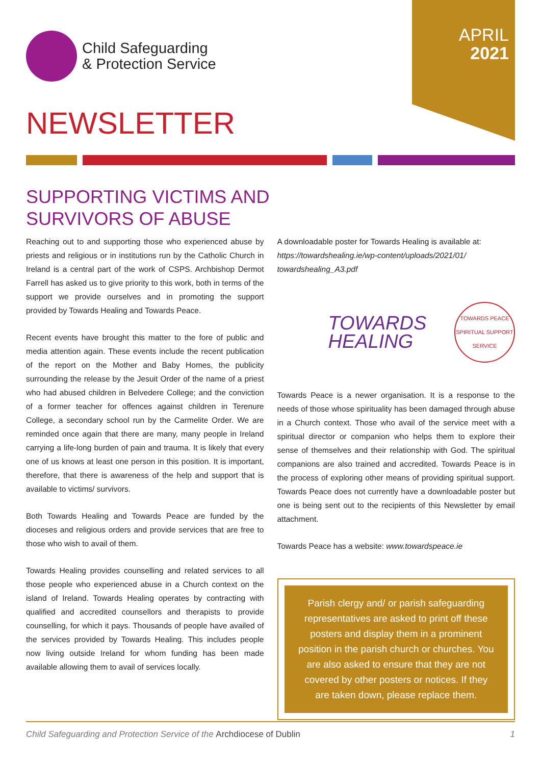APRIL
2021
Child Safeguarding
& Protection Service
NEWSLETTER
SUPPORTING VICTIMS AND SURVIVORS OF ABUSE
Reaching out to and supporting those who experienced abuse by priests and religious or in institutions run by the Catholic Church in Ireland is a central part of the work of CSPS. Archbishop Dermot Farrell has asked us to give priority to this work, both in terms of the support we provide ourselves and in promoting the support provided by Towards Healing and Towards Peace.
Recent events have brought this matter to the fore of public and media attention again. These events include the recent publication of the report on the Mother and Baby Homes, the publicity surrounding the release by the Jesuit Order of the name of a priest who had abused children in Belvedere College; and the conviction of a former teacher for offences against children in Terenure College, a secondary school run by the Carmelite Order. We are reminded once again that there are many, many people in Ireland carrying a life-long burden of pain and trauma. It is likely that every one of us knows at least one person in this position. It is important, therefore, that there is awareness of the help and support that is available to victims/ survivors.
Both Towards Healing and Towards Peace are funded by the dioceses and religious orders and provide services that are free to those who wish to avail of them.
Towards Healing provides counselling and related services to all those people who experienced abuse in a Church context on the island of Ireland. Towards Healing operates by contracting with qualified and accredited counsellors and therapists to provide counselling, for which it pays. Thousands of people have availed of the services provided by Towards Healing. This includes people now living outside Ireland for whom funding has been made available allowing them to avail of services locally.
A downloadable poster for Towards Healing is available at: https://towardshealing.ie/wp-content/uploads/2021/01/ towardshealing_A3.pdf
TOWARDS
HEALING
TOWARDS PEACE
SPIRITUAL SUPPORT SERVICE
Towards Peace is a newer organisation. It is a response to the needs of those whose spirituality has been damaged through abuse in a Church context. Those who avail of the service meet with a spiritual director or companion who helps them to explore their sense of themselves and their relationship with God. The spiritual companions are also trained and accredited. Towards Peace is in the process of exploring other means of providing spiritual support. Towards Peace does not currently have a downloadable poster but one is being sent out to the recipients of this Newsletter by email attachment.
Towards Peace has a website: www.towardspeace.ie
Parish clergy and/ or parish safeguarding representatives are asked to print off these posters and display them in a prominent position in the parish church or churches. You are also asked to ensure that they are not covered by other posters or notices. If they are taken down, please replace them.
Child Safeguarding and Protection Service of the Archdiocese of Dublin 1